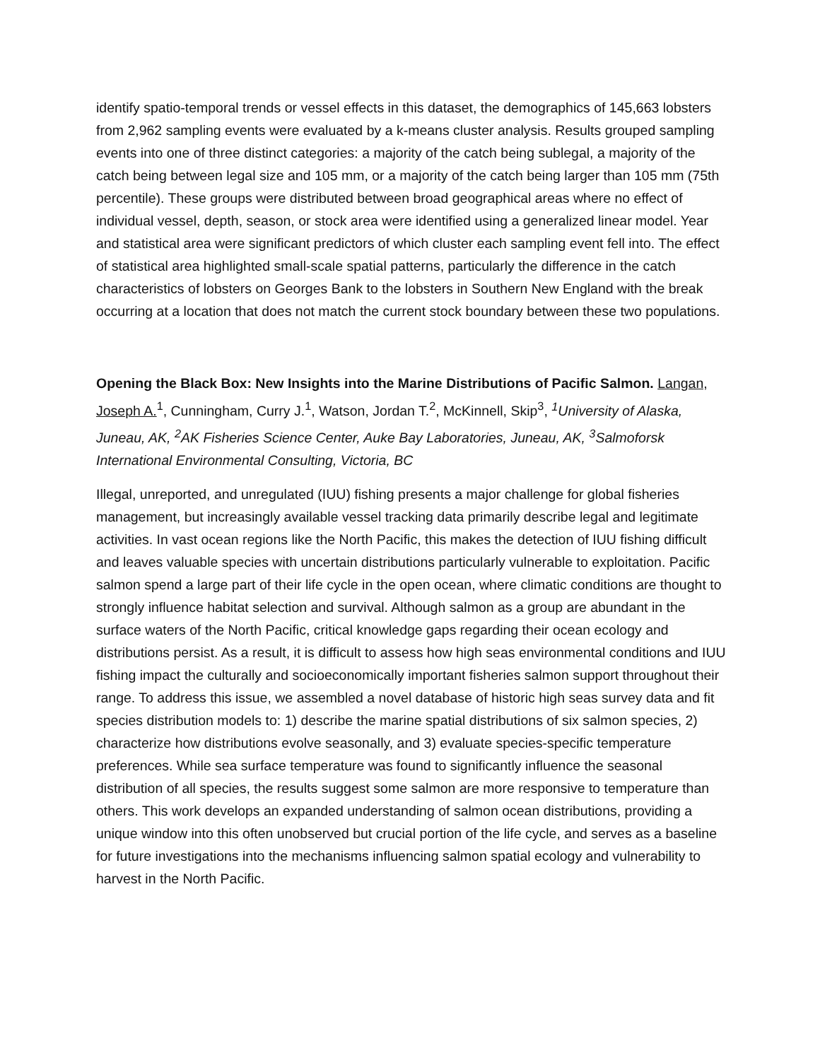identify spatio-temporal trends or vessel effects in this dataset, the demographics of 145,663 lobsters from 2,962 sampling events were evaluated by a k-means cluster analysis. Results grouped sampling events into one of three distinct categories: a majority of the catch being sublegal, a majority of the catch being between legal size and 105 mm, or a majority of the catch being larger than 105 mm (75th percentile). These groups were distributed between broad geographical areas where no effect of individual vessel, depth, season, or stock area were identified using a generalized linear model. Year and statistical area were significant predictors of which cluster each sampling event fell into. The effect of statistical area highlighted small-scale spatial patterns, particularly the difference in the catch characteristics of lobsters on Georges Bank to the lobsters in Southern New England with the break occurring at a location that does not match the current stock boundary between these two populations.
Opening the Black Box: New Insights into the Marine Distributions of Pacific Salmon. Langan, Joseph A.<sup>1</sup>, Cunningham, Curry J.<sup>1</sup>, Watson, Jordan T.<sup>2</sup>, McKinnell, Skip<sup>3</sup>, <sup>1</sup>University of Alaska, Juneau, AK, <sup>2</sup>AK Fisheries Science Center, Auke Bay Laboratories, Juneau, AK, <sup>3</sup>Salmoforsk International Environmental Consulting, Victoria, BC
Illegal, unreported, and unregulated (IUU) fishing presents a major challenge for global fisheries management, but increasingly available vessel tracking data primarily describe legal and legitimate activities. In vast ocean regions like the North Pacific, this makes the detection of IUU fishing difficult and leaves valuable species with uncertain distributions particularly vulnerable to exploitation. Pacific salmon spend a large part of their life cycle in the open ocean, where climatic conditions are thought to strongly influence habitat selection and survival. Although salmon as a group are abundant in the surface waters of the North Pacific, critical knowledge gaps regarding their ocean ecology and distributions persist. As a result, it is difficult to assess how high seas environmental conditions and IUU fishing impact the culturally and socioeconomically important fisheries salmon support throughout their range. To address this issue, we assembled a novel database of historic high seas survey data and fit species distribution models to: 1) describe the marine spatial distributions of six salmon species, 2) characterize how distributions evolve seasonally, and 3) evaluate species-specific temperature preferences. While sea surface temperature was found to significantly influence the seasonal distribution of all species, the results suggest some salmon are more responsive to temperature than others. This work develops an expanded understanding of salmon ocean distributions, providing a unique window into this often unobserved but crucial portion of the life cycle, and serves as a baseline for future investigations into the mechanisms influencing salmon spatial ecology and vulnerability to harvest in the North Pacific.